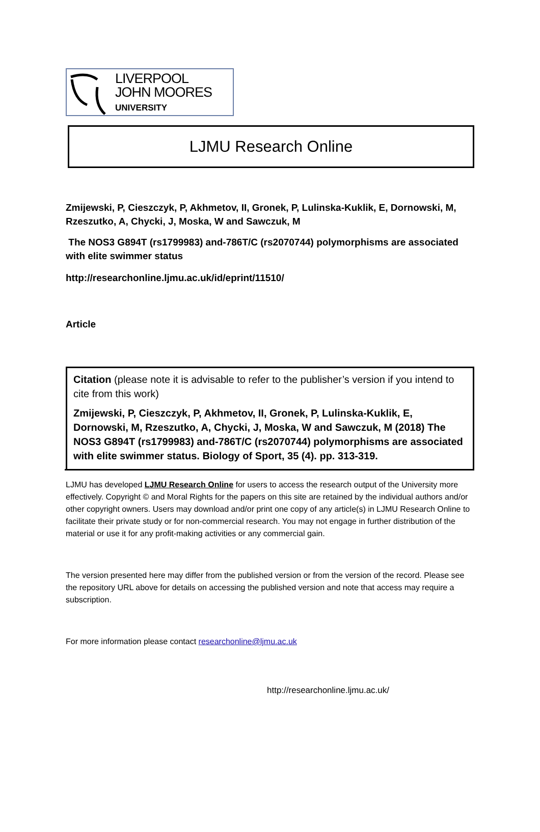LIVERPOOL
JOHN MOORES
UNIVERSITY
LJMU Research Online
Zmijewski, P, Cieszczyk, P, Akhmetov, II, Gronek, P, Lulinska-Kuklik, E, Dornowski, M, Rzeszutko, A, Chycki, J, Moska, W and Sawczuk, M
The NOS3 G894T (rs1799983) and-786T/C (rs2070744) polymorphisms are associated with elite swimmer status
http://researchonline.ljmu.ac.uk/id/eprint/11510/
Article
Citation (please note it is advisable to refer to the publisher’s version if you intend to cite from this work)
Zmijewski, P, Cieszczyk, P, Akhmetov, II, Gronek, P, Lulinska-Kuklik, E, Dornowski, M, Rzeszutko, A, Chycki, J, Moska, W and Sawczuk, M (2018) The NOS3 G894T (rs1799983) and-786T/C (rs2070744) polymorphisms are associated with elite swimmer status. Biology of Sport, 35 (4). pp. 313-319.
LJMU has developed LJMU Research Online for users to access the research output of the University more effectively. Copyright © and Moral Rights for the papers on this site are retained by the individual authors and/or other copyright owners. Users may download and/or print one copy of any article(s) in LJMU Research Online to facilitate their private study or for non-commercial research. You may not engage in further distribution of the material or use it for any profit-making activities or any commercial gain.
The version presented here may differ from the published version or from the version of the record. Please see the repository URL above for details on accessing the published version and note that access may require a subscription.
For more information please contact researchonline@ljmu.ac.uk
http://researchonline.ljmu.ac.uk/